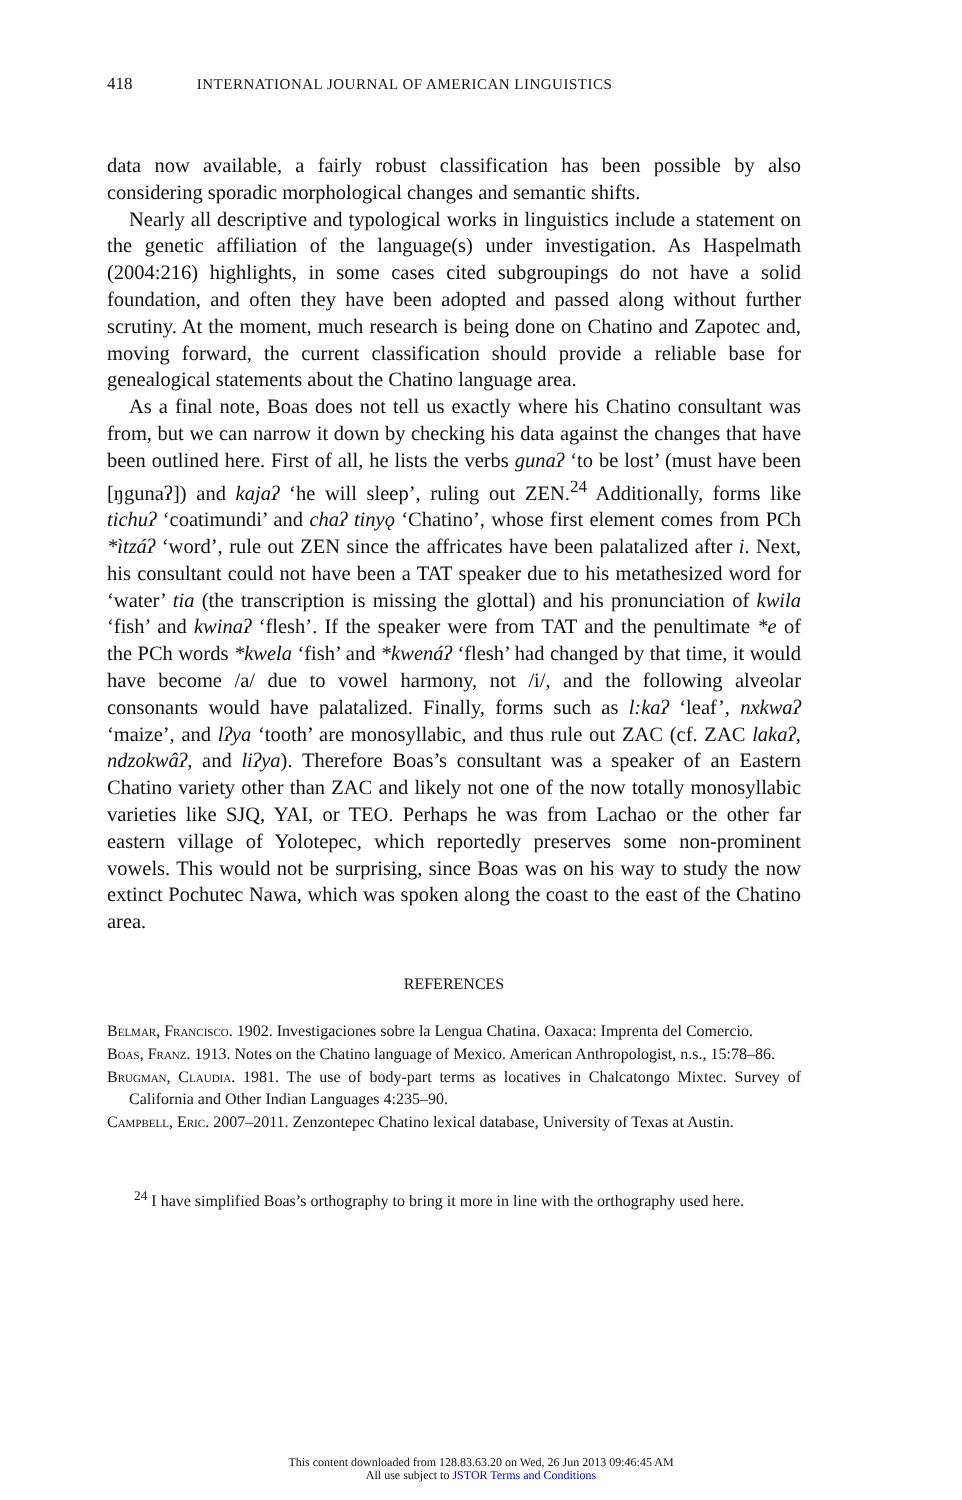418 INTERNATIONAL JOURNAL OF AMERICAN LINGUISTICS
data now available, a fairly robust classification has been possible by also considering sporadic morphological changes and semantic shifts.
Nearly all descriptive and typological works in linguistics include a statement on the genetic affiliation of the language(s) under investigation. As Haspelmath (2004:216) highlights, in some cases cited subgroupings do not have a solid foundation, and often they have been adopted and passed along without further scrutiny. At the moment, much research is being done on Chatino and Zapotec and, moving forward, the current classification should provide a reliable base for genealogical statements about the Chatino language area.
As a final note, Boas does not tell us exactly where his Chatino consultant was from, but we can narrow it down by checking his data against the changes that have been outlined here. First of all, he lists the verbs gunaʔ ‘to be lost’ (must have been [ŋgunaʔ]) and kajaʔ ‘he will sleep’, ruling out ZEN.<sup>24</sup> Additionally, forms like tichuʔ ‘coatimundi’ and chaʔ tinyǫ ‘Chatino’, whose first element comes from PCh *ìtzáʔ ‘word’, rule out ZEN since the affricates have been palatalized after i. Next, his consultant could not have been a TAT speaker due to his metathesized word for ‘water’ tia (the transcription is missing the glottal) and his pronunciation of kwila ‘fish’ and kwinaʔ ‘flesh’. If the speaker were from TAT and the penultimate *e of the PCh words *kwela ‘fish’ and *kwenáʔ ‘flesh’ had changed by that time, it would have become /a/ due to vowel harmony, not /i/, and the following alveolar consonants would have palatalized. Finally, forms such as l:kaʔ ‘leaf’, nxkwaʔ ‘maize’, and lʔya ‘tooth’ are monosyllabic, and thus rule out ZAC (cf. ZAC lakaʔ, ndzokwâʔ, and liʔya). Therefore Boas’s consultant was a speaker of an Eastern Chatino variety other than ZAC and likely not one of the now totally monosyllabic varieties like SJQ, YAI, or TEO. Perhaps he was from Lachao or the other far eastern village of Yolotepec, which reportedly preserves some non-prominent vowels. This would not be surprising, since Boas was on his way to study the now extinct Pochutec Nawa, which was spoken along the coast to the east of the Chatino area.
REFERENCES
Belmar, Francisco. 1902. Investigaciones sobre la Lengua Chatina. Oaxaca: Imprenta del Comercio.
Boas, Franz. 1913. Notes on the Chatino language of Mexico. American Anthropologist, n.s., 15:78–86.
Brugman, Claudia. 1981. The use of body-part terms as locatives in Chalcatongo Mixtec. Survey of California and Other Indian Languages 4:235–90.
Campbell, Eric. 2007–2011. Zenzontepec Chatino lexical database, University of Texas at Austin.
<sup>24</sup> I have simplified Boas’s orthography to bring it more in line with the orthography used here.
This content downloaded from 128.83.63.20 on Wed, 26 Jun 2013 09:46:45 AM
All use subject to JSTOR Terms and Conditions